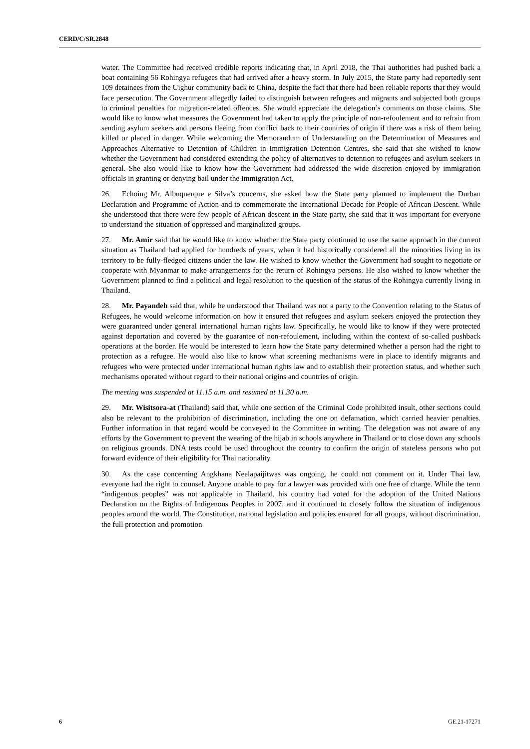CERD/C/SR.2848
water. The Committee had received credible reports indicating that, in April 2018, the Thai authorities had pushed back a boat containing 56 Rohingya refugees that had arrived after a heavy storm. In July 2015, the State party had reportedly sent 109 detainees from the Uighur community back to China, despite the fact that there had been reliable reports that they would face persecution. The Government allegedly failed to distinguish between refugees and migrants and subjected both groups to criminal penalties for migration-related offences. She would appreciate the delegation’s comments on those claims. She would like to know what measures the Government had taken to apply the principle of non-refoulement and to refrain from sending asylum seekers and persons fleeing from conflict back to their countries of origin if there was a risk of them being killed or placed in danger. While welcoming the Memorandum of Understanding on the Determination of Measures and Approaches Alternative to Detention of Children in Immigration Detention Centres, she said that she wished to know whether the Government had considered extending the policy of alternatives to detention to refugees and asylum seekers in general. She also would like to know how the Government had addressed the wide discretion enjoyed by immigration officials in granting or denying bail under the Immigration Act.
26. Echoing Mr. Albuquerque e Silva’s concerns, she asked how the State party planned to implement the Durban Declaration and Programme of Action and to commemorate the International Decade for People of African Descent. While she understood that there were few people of African descent in the State party, she said that it was important for everyone to understand the situation of oppressed and marginalized groups.
27. Mr. Amir said that he would like to know whether the State party continued to use the same approach in the current situation as Thailand had applied for hundreds of years, when it had historically considered all the minorities living in its territory to be fully-fledged citizens under the law. He wished to know whether the Government had sought to negotiate or cooperate with Myanmar to make arrangements for the return of Rohingya persons. He also wished to know whether the Government planned to find a political and legal resolution to the question of the status of the Rohingya currently living in Thailand.
28. Mr. Payandeh said that, while he understood that Thailand was not a party to the Convention relating to the Status of Refugees, he would welcome information on how it ensured that refugees and asylum seekers enjoyed the protection they were guaranteed under general international human rights law. Specifically, he would like to know if they were protected against deportation and covered by the guarantee of non-refoulement, including within the context of so-called pushback operations at the border. He would be interested to learn how the State party determined whether a person had the right to protection as a refugee. He would also like to know what screening mechanisms were in place to identify migrants and refugees who were protected under international human rights law and to establish their protection status, and whether such mechanisms operated without regard to their national origins and countries of origin.
The meeting was suspended at 11.15 a.m. and resumed at 11.30 a.m.
29. Mr. Wisitsora-at (Thailand) said that, while one section of the Criminal Code prohibited insult, other sections could also be relevant to the prohibition of discrimination, including the one on defamation, which carried heavier penalties. Further information in that regard would be conveyed to the Committee in writing. The delegation was not aware of any efforts by the Government to prevent the wearing of the hijab in schools anywhere in Thailand or to close down any schools on religious grounds. DNA tests could be used throughout the country to confirm the origin of stateless persons who put forward evidence of their eligibility for Thai nationality.
30. As the case concerning Angkhana Neelapaijitwas was ongoing, he could not comment on it. Under Thai law, everyone had the right to counsel. Anyone unable to pay for a lawyer was provided with one free of charge. While the term “indigenous peoples” was not applicable in Thailand, his country had voted for the adoption of the United Nations Declaration on the Rights of Indigenous Peoples in 2007, and it continued to closely follow the situation of indigenous peoples around the world. The Constitution, national legislation and policies ensured for all groups, without discrimination, the full protection and promotion
6 GE.21-17271